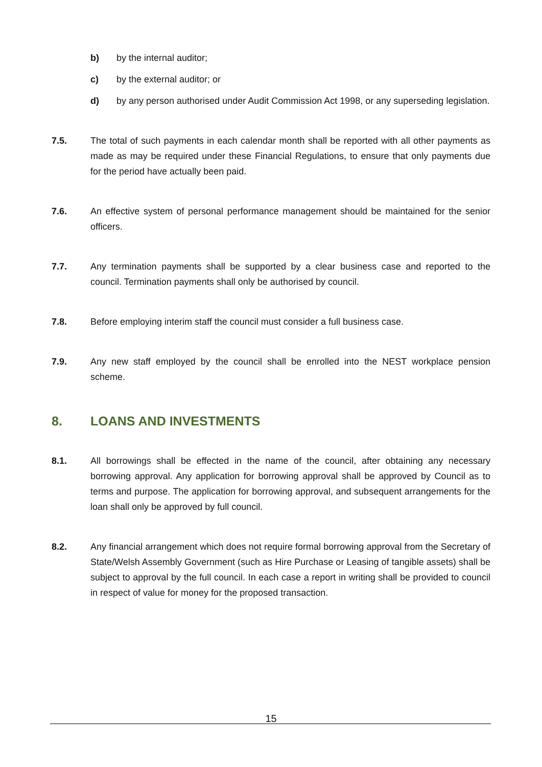b) by the internal auditor;
c) by the external auditor; or
d) by any person authorised under Audit Commission Act 1998, or any superseding legislation.
7.5. The total of such payments in each calendar month shall be reported with all other payments as made as may be required under these Financial Regulations, to ensure that only payments due for the period have actually been paid.
7.6. An effective system of personal performance management should be maintained for the senior officers.
7.7. Any termination payments shall be supported by a clear business case and reported to the council. Termination payments shall only be authorised by council.
7.8. Before employing interim staff the council must consider a full business case.
7.9. Any new staff employed by the council shall be enrolled into the NEST workplace pension scheme.
8. LOANS AND INVESTMENTS
8.1. All borrowings shall be effected in the name of the council, after obtaining any necessary borrowing approval. Any application for borrowing approval shall be approved by Council as to terms and purpose. The application for borrowing approval, and subsequent arrangements for the loan shall only be approved by full council.
8.2. Any financial arrangement which does not require formal borrowing approval from the Secretary of State/Welsh Assembly Government (such as Hire Purchase or Leasing of tangible assets) shall be subject to approval by the full council. In each case a report in writing shall be provided to council in respect of value for money for the proposed transaction.
15